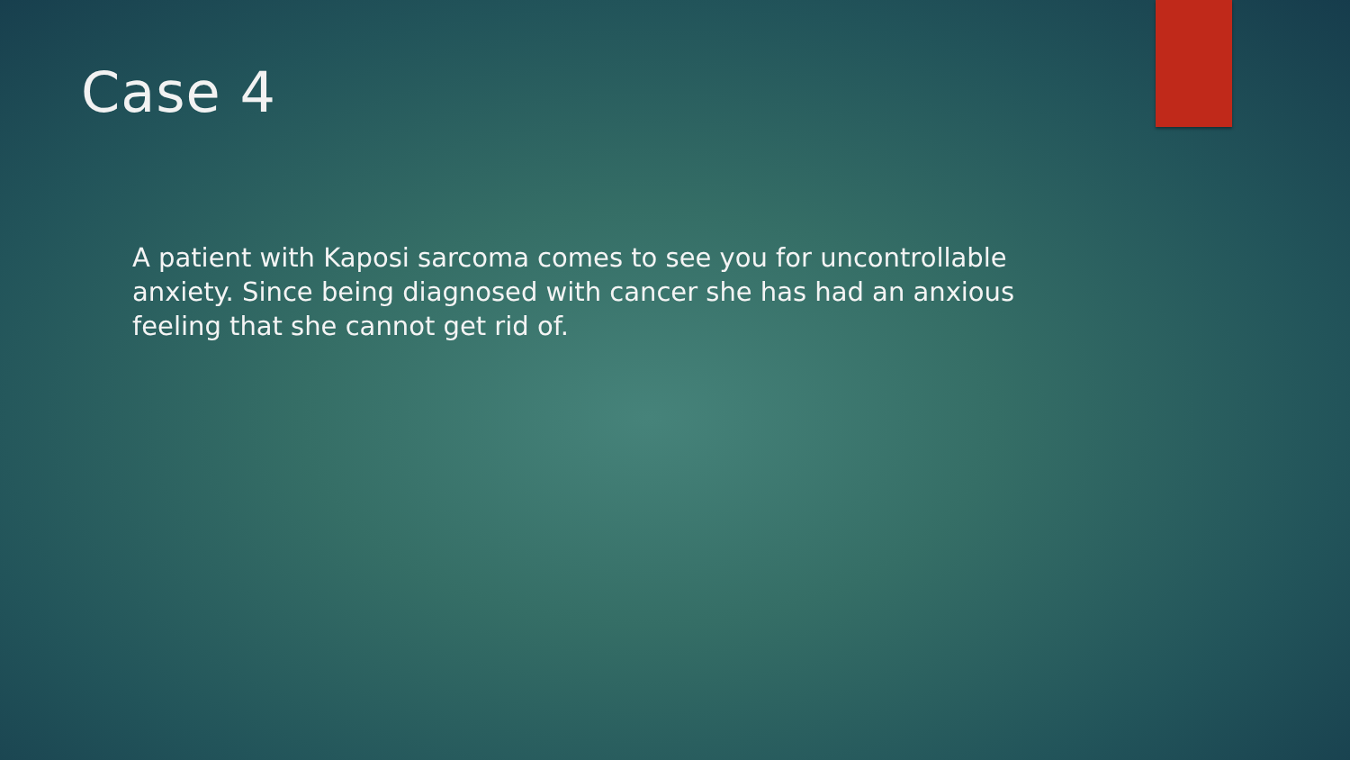Case 4
A patient with Kaposi sarcoma comes to see you for uncontrollable anxiety. Since being diagnosed with cancer she has had an anxious feeling that she cannot get rid of.